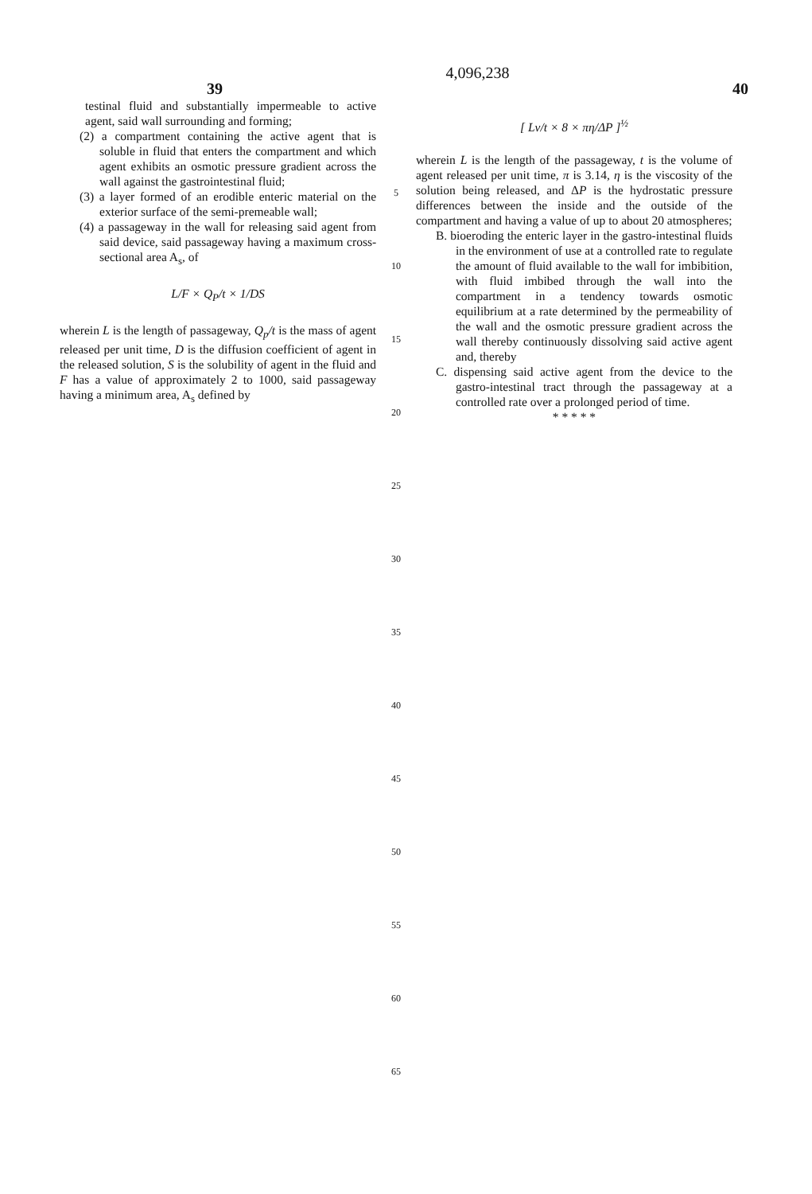39 4,096,238 40
testinal fluid and substantially impermeable to active agent, said wall surrounding and forming;
(2) a compartment containing the active agent that is soluble in fluid that enters the compartment and which agent exhibits an osmotic pressure gradient across the wall against the gastrointestinal fluid;
(3) a layer formed of an erodible enteric material on the exterior surface of the semi-premeable wall;
(4) a passageway in the wall for releasing said agent from said device, said passageway having a maximum cross-sectional area A<sub>s</sub>, of
L/F × Q<sub>P</sub>/t × 1/DS
wherein L is the length of passageway, Q<sub>p</sub>/t is the mass of agent released per unit time, D is the diffusion coefficient of agent in the released solution, S is the solubility of agent in the fluid and F has a value of approximately 2 to 1000, said passageway having a minimum area, A<sub>s</sub> defined by
5
10
15
20
25
30
35
40
45
50
55
60
65
[ Lν/t × 8 × πη/ΔP ]<sup>½</sup>
wherein L is the length of the passageway, t is the volume of agent released per unit time, π is 3.14, η is the viscosity of the solution being released, and ΔP is the hydrostatic pressure differences between the inside and the outside of the compartment and having a value of up to about 20 atmospheres;
B. bioeroding the enteric layer in the gastro-intestinal fluids in the environment of use at a controlled rate to regulate the amount of fluid available to the wall for imbibition, with fluid imbibed through the wall into the compartment in a tendency towards osmotic equilibrium at a rate determined by the permeability of the wall and the osmotic pressure gradient across the wall thereby continuously dissolving said active agent and, thereby
C. dispensing said active agent from the device to the gastro-intestinal tract through the passageway at a controlled rate over a prolonged period of time.
* * * * *